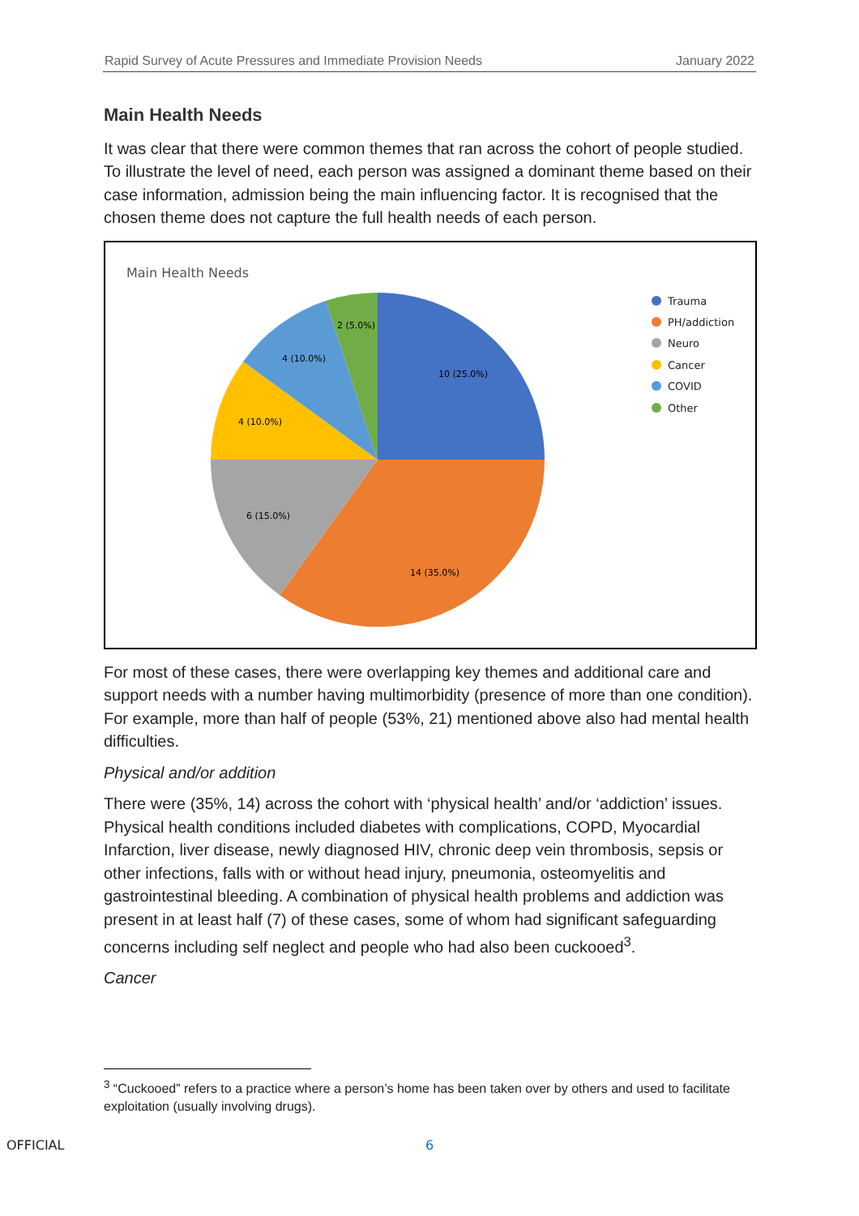Rapid Survey of Acute Pressures and Immediate Provision Needs January 2022
Main Health Needs
It was clear that there were common themes that ran across the cohort of people studied. To illustrate the level of need, each person was assigned a dominant theme based on their case information, admission being the main influencing factor. It is recognised that the chosen theme does not capture the full health needs of each person.
Main Health Needs
10 (25.0%)
14 (35.0%)
6 (15.0%)
4 (10.0%)
4 (10.0%)
2 (5.0%)
Trauma
PH/addiction
Neuro
Cancer
COVID
Other
For most of these cases, there were overlapping key themes and additional care and support needs with a number having multimorbidity (presence of more than one condition). For example, more than half of people (53%, 21) mentioned above also had mental health difficulties.
Physical and/or addition
There were (35%, 14) across the cohort with ‘physical health’ and/or ‘addiction’ issues. Physical health conditions included diabetes with complications, COPD, Myocardial Infarction, liver disease, newly diagnosed HIV, chronic deep vein thrombosis, sepsis or other infections, falls with or without head injury, pneumonia, osteomyelitis and gastrointestinal bleeding. A combination of physical health problems and addiction was present in at least half (7) of these cases, some of whom had significant safeguarding concerns including self neglect and people who had also been cuckooed<sup>3</sup>.
Cancer
<sup>3</sup> “Cuckooed” refers to a practice where a person’s home has been taken over by others and used to facilitate exploitation (usually involving drugs).
OFFICIAL 6